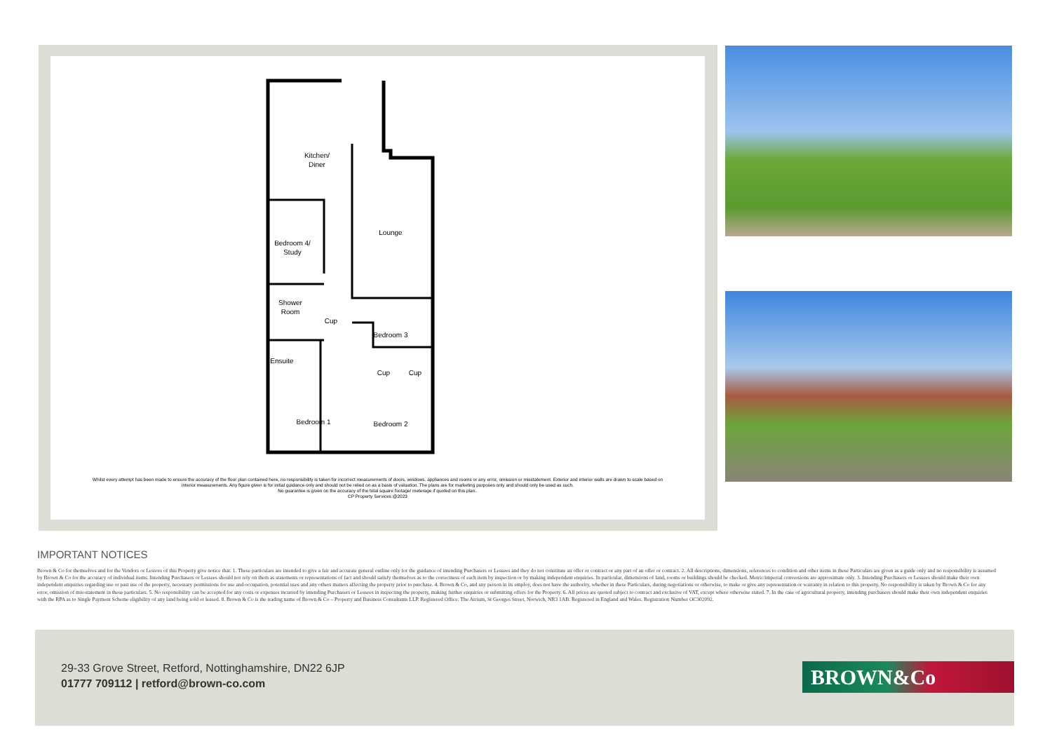Kitchen/
Diner
Lounge
Bedroom 4/
Study
Shower
Room
Cup
Bedroom 3
Ensuite
Cup
Cup
Bedroom 1
Bedroom 2
Whilst every attempt has been made to ensure the accuracy of the floor plan contained here, no responsibility is taken for incorrect measurements of doors, windows, appliances and rooms or any error, omission or misstatement. Exterior and interior walls are drawn to scale based on interior measurements. Any figure given is for initial guidance only and should not be relied on as a basis of valuation. The plans are for marketing purposes only and should only be used as such.
No guarantee is given on the accuracy of the total square footage/ meterage if quoted on this plan..
CP Property Services @2023
IMPORTANT NOTICES
Brown & Co for themselves and for the Vendors or Lessors of this Property give notice that: 1. These particulars are intended to give a fair and accurate general outline only for the guidance of intending Purchasers or Lessees and they do not constitute an offer or contract or any part of an offer or contract. 2. All descriptions, dimensions, references to condition and other items in these Particulars are given as a guide only and no responsibility is assumed by Brown & Co for the accuracy of individual items. Intending Purchasers or Lessees should not rely on them as statements or representations of fact and should satisfy themselves as to the correctness of each item by inspection or by making independent enquiries. In particular, dimensions of land, rooms or buildings should be checked. Metric/imperial conversions are approximate only. 3. Intending Purchasers or Lessees should make their own independent enquiries regarding use or past use of the property, necessary permissions for use and occupation, potential uses and any others matters affecting the property prior to purchase. 4. Brown & Co, and any person in its employ, does not have the authority, whether in these Particulars, during negotiations or otherwise, to make or give any representation or warranty in relation to this property. No responsibility is taken by Brown & Co for any error, omission of mis-statement in these particulars. 5. No responsibility can be accepted for any costs or expenses incurred by intending Purchasers or Lessees in inspecting the property, making further enquiries or submitting offers for the Property. 6. All prices are quoted subject to contract and exclusive of VAT, except where otherwise stated. 7. In the case of agricultural property, intending purchasers should make their own independent enquiries with the RPA as to Single Payment Scheme eligibility of any land being sold or leased. 8. Brown & Co is the trading name of Brown & Co – Property and Business Consultants LLP. Registered Office: The Atrium, St Georges Street, Norwich, NR3 1AB. Registered in England and Wales. Registration Number OC302092.
29-33 Grove Street, Retford, Nottinghamshire, DN22 6JP
01777 709112 | retford@brown-co.com
BROWN&Co